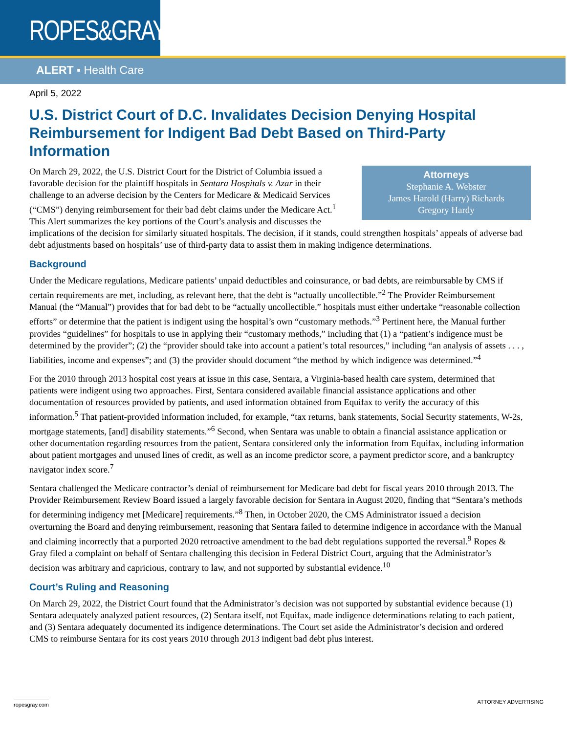ROPES&GRAY
ALERT ▪ Health Care
April 5, 2022
U.S. District Court of D.C. Invalidates Decision Denying Hospital Reimbursement for Indigent Bad Debt Based on Third-Party Information
Attorneys
Stephanie A. Webster
James Harold (Harry) Richards
Gregory Hardy
On March 29, 2022, the U.S. District Court for the District of Columbia issued a favorable decision for the plaintiff hospitals in Sentara Hospitals v. Azar in their challenge to an adverse decision by the Centers for Medicare & Medicaid Services (“CMS”) denying reimbursement for their bad debt claims under the Medicare Act.<sup>1</sup> This Alert summarizes the key portions of the Court’s analysis and discusses the implications of the decision for similarly situated hospitals. The decision, if it stands, could strengthen hospitals’ appeals of adverse bad debt adjustments based on hospitals’ use of third-party data to assist them in making indigence determinations.
Background
Under the Medicare regulations, Medicare patients’ unpaid deductibles and coinsurance, or bad debts, are reimbursable by CMS if certain requirements are met, including, as relevant here, that the debt is “actually uncollectible.”<sup>2</sup> The Provider Reimbursement Manual (the “Manual”) provides that for bad debt to be “actually uncollectible,” hospitals must either undertake “reasonable collection efforts” or determine that the patient is indigent using the hospital’s own “customary methods.”<sup>3</sup> Pertinent here, the Manual further provides “guidelines” for hospitals to use in applying their “customary methods,” including that (1) a “patient’s indigence must be determined by the provider”; (2) the “provider should take into account a patient’s total resources,” including “an analysis of assets . . . , liabilities, income and expenses”; and (3) the provider should document “the method by which indigence was determined.”<sup>4</sup>
For the 2010 through 2013 hospital cost years at issue in this case, Sentara, a Virginia-based health care system, determined that patients were indigent using two approaches. First, Sentara considered available financial assistance applications and other documentation of resources provided by patients, and used information obtained from Equifax to verify the accuracy of this information.<sup>5</sup> That patient-provided information included, for example, “tax returns, bank statements, Social Security statements, W-2s, mortgage statements, [and] disability statements.”<sup>6</sup> Second, when Sentara was unable to obtain a financial assistance application or other documentation regarding resources from the patient, Sentara considered only the information from Equifax, including information about patient mortgages and unused lines of credit, as well as an income predictor score, a payment predictor score, and a bankruptcy navigator index score.<sup>7</sup>
Sentara challenged the Medicare contractor’s denial of reimbursement for Medicare bad debt for fiscal years 2010 through 2013. The Provider Reimbursement Review Board issued a largely favorable decision for Sentara in August 2020, finding that “Sentara’s methods for determining indigency met [Medicare] requirements.”<sup>8</sup> Then, in October 2020, the CMS Administrator issued a decision overturning the Board and denying reimbursement, reasoning that Sentara failed to determine indigence in accordance with the Manual and claiming incorrectly that a purported 2020 retroactive amendment to the bad debt regulations supported the reversal.<sup>9</sup> Ropes & Gray filed a complaint on behalf of Sentara challenging this decision in Federal District Court, arguing that the Administrator’s decision was arbitrary and capricious, contrary to law, and not supported by substantial evidence.<sup>10</sup>
Court’s Ruling and Reasoning
On March 29, 2022, the District Court found that the Administrator’s decision was not supported by substantial evidence because (1) Sentara adequately analyzed patient resources, (2) Sentara itself, not Equifax, made indigence determinations relating to each patient, and (3) Sentara adequately documented its indigence determinations. The Court set aside the Administrator’s decision and ordered CMS to reimburse Sentara for its cost years 2010 through 2013 indigent bad debt plus interest.
ropesgray.com ATTORNEY ADVERTISING